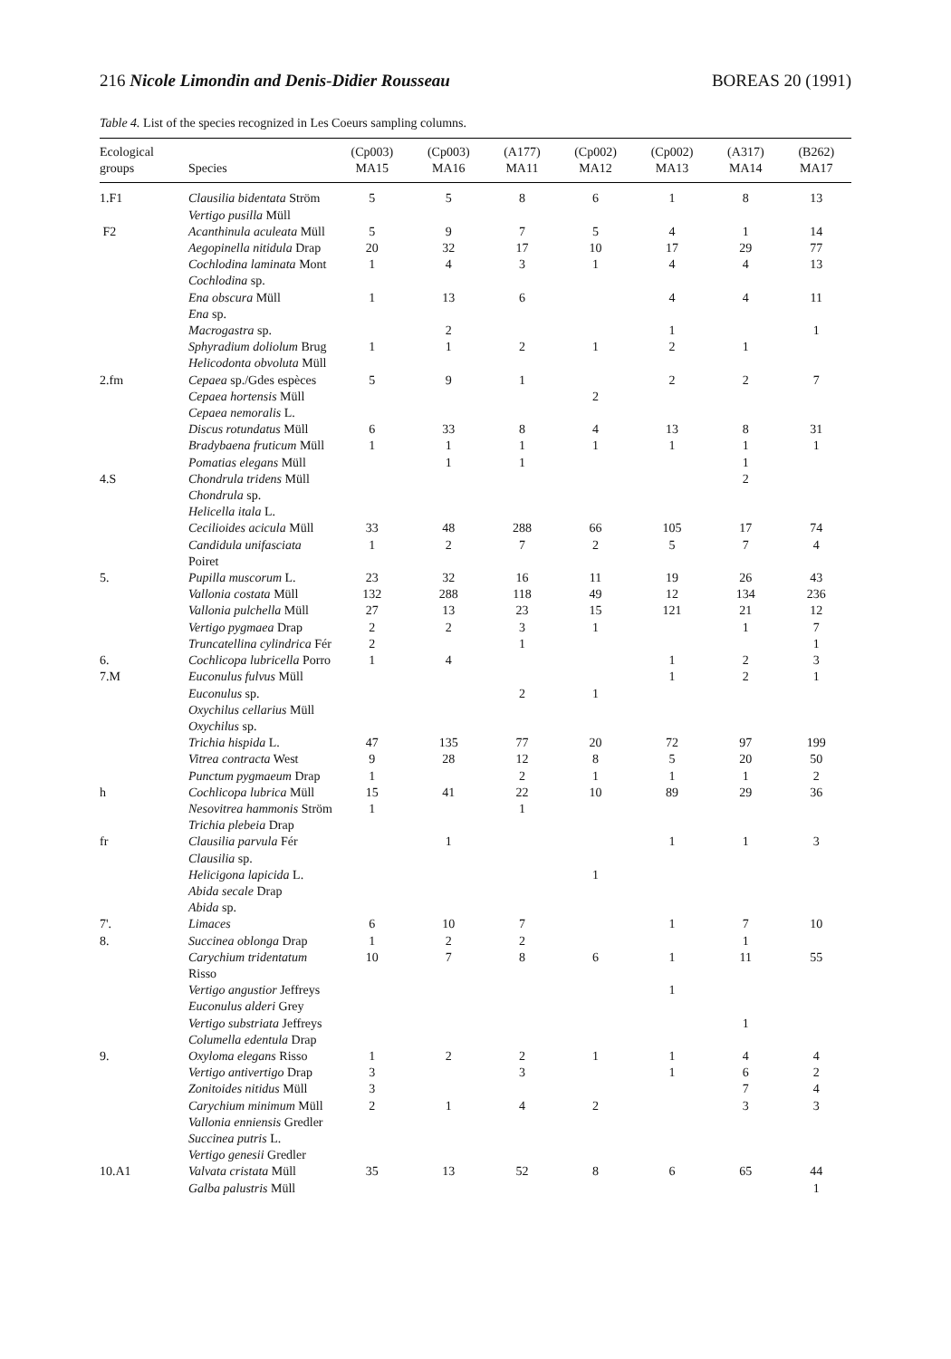216 Nicole Limondin and Denis-Didier Rousseau BOREAS 20 (1991)
Table 4. List of the species recognized in Les Coeurs sampling columns.
| Ecological groups | Species | (Cp003) MA15 | (Cp003) MA16 | (A177) MA11 | (Cp002) MA12 | (Cp002) MA13 | (A317) MA14 | (B262) MA17 |
| --- | --- | --- | --- | --- | --- | --- | --- | --- |
| 1.F1 | Clausilia bidentata Ström | 5 | 5 | 8 | 6 | 1 | 8 | 13 |
| | Vertigo pusilla Müll | | | | | | | |
| F2 | Acanthinula aculeata Müll | 5 | 9 | 7 | 5 | 4 | 1 | 14 |
| | Aegopinella nitidula Drap | 20 | 32 | 17 | 10 | 17 | 29 | 77 |
| | Cochlodina laminata Mont | 1 | 4 | 3 | 1 | 4 | 4 | 13 |
| | Cochlodina sp. | | | | | | | |
| | Ena obscura Müll | 1 | 13 | 6 | | 4 | 4 | 11 |
| | Ena sp. | | | | | | | |
| | Macrogastra sp. | | 2 | | | 1 | | 1 |
| | Sphyradium doliolum Brug | 1 | 1 | 2 | 1 | 2 | 1 | |
| | Helicodonta obvoluta Müll | | | | | | | |
| 2.fm | Cepaea sp./Gdes espèces | 5 | 9 | 1 | | 2 | 2 | 7 |
| | Cepaea hortensis Müll | | | | 2 | | | |
| | Cepaea nemoralis L. | | | | | | | |
| | Discus rotundatus Müll | 6 | 33 | 8 | 4 | 13 | 8 | 31 |
| | Bradybaena fruticum Müll | 1 | 1 | 1 | 1 | 1 | 1 | 1 |
| | Pomatias elegans Müll | | 1 | 1 | | | 1 | |
| 4.S | Chondrula tridens Müll | | | | | | 2 | |
| | Chondrula sp. | | | | | | | |
| | Helicella itala L. | | | | | | | |
| | Cecilioides acicula Müll | 33 | 48 | 288 | 66 | 105 | 17 | 74 |
| | Candidula unifasciata Poiret | 1 | 2 | 7 | 2 | 5 | 7 | 4 |
| 5. | Pupilla muscorum L. | 23 | 32 | 16 | 11 | 19 | 26 | 43 |
| | Vallonia costata Müll | 132 | 288 | 118 | 49 | 12 | 134 | 236 |
| | Vallonia pulchella Müll | 27 | 13 | 23 | 15 | 121 | 21 | 12 |
| | Vertigo pygmaea Drap | 2 | 2 | 3 | 1 | | 1 | 7 |
| | Truncatellina cylindrica Fér | 2 | | 1 | | | | 1 |
| 6. | Cochlicopa lubricella Porro | 1 | 4 | | | 1 | 2 | 3 |
| 7.M | Euconulus fulvus Müll | | | | | 1 | 2 | 1 |
| | Euconulus sp. | | | 2 | 1 | | | |
| | Oxychilus cellarius Müll | | | | | | | |
| | Oxychilus sp. | | | | | | | |
| | Trichia hispida L. | 47 | 135 | 77 | 20 | 72 | 97 | 199 |
| | Vitrea contracta West | 9 | 28 | 12 | 8 | 5 | 20 | 50 |
| | Punctum pygmaeum Drap | 1 | | 2 | 1 | 1 | 1 | 2 |
| h | Cochlicopa lubrica Müll | 15 | 41 | 22 | 10 | 89 | 29 | 36 |
| | Nesovitrea hammonis Ström | 1 | | 1 | | | | |
| | Trichia plebeia Drap | | | | | | | |
| fr | Clausilia parvula Fér | | 1 | | | 1 | 1 | 3 |
| | Clausilia sp. | | | | | | | |
| | Helicigona lapicida L. | | | | 1 | | | |
| | Abida secale Drap | | | | | | | |
| | Abida sp. | | | | | | | |
| 7'. | Limaces | 6 | 10 | 7 | | 1 | 7 | 10 |
| 8. | Succinea oblonga Drap | 1 | 2 | 2 | | | 1 | |
| | Carychium tridentatum Risso | 10 | 7 | 8 | 6 | 1 | 11 | 55 |
| | Vertigo angustior Jeffreys | | | | | 1 | | |
| | Euconulus alderi Grey | | | | | | | |
| | Vertigo substriata Jeffreys | | | | | | 1 | |
| | Columella edentula Drap | | | | | | | |
| 9. | Oxyloma elegans Risso | 1 | 2 | 2 | 1 | 1 | 4 | 4 |
| | Vertigo antivertigo Drap | 3 | | 3 | | 1 | 6 | 2 |
| | Zonitoides nitidus Müll | 3 | | | | | 7 | 4 |
| | Carychium minimum Müll | 2 | 1 | 4 | 2 | | 3 | 3 |
| | Vallonia enniensis Gredler | | | | | | | |
| | Succinea putris L. | | | | | | | |
| | Vertigo genesii Gredler | | | | | | | |
| 10.A1 | Valvata cristata Müll | 35 | 13 | 52 | 8 | 6 | 65 | 44 |
| | Galba palustris Müll | | | | | | | 1 |